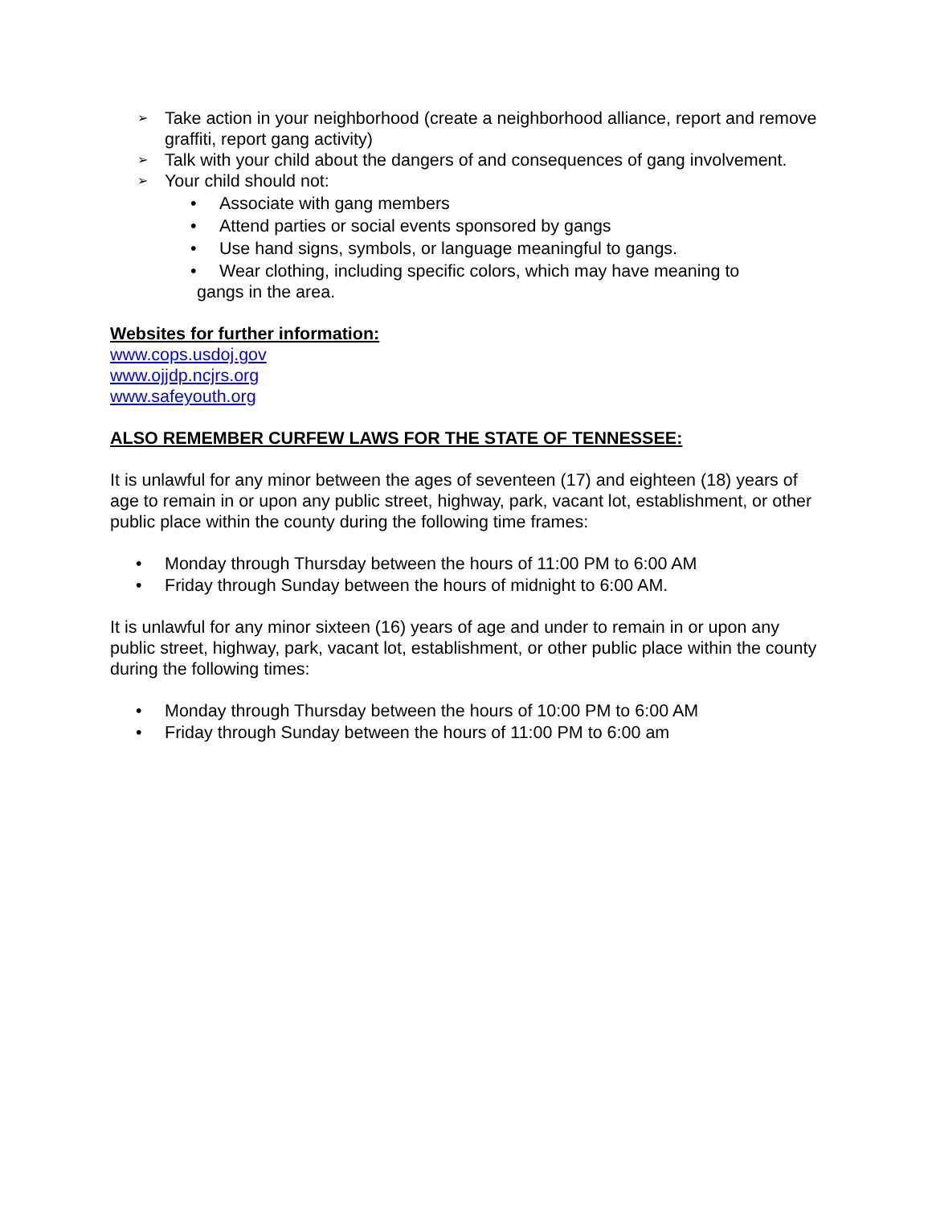➢ Take action in your neighborhood (create a neighborhood alliance, report and remove graffiti, report gang activity)
➢ Talk with your child about the dangers of and consequences of gang involvement.
➢ Your child should not:
• Associate with gang members
• Attend parties or social events sponsored by gangs
• Use hand signs, symbols, or language meaningful to gangs.
• Wear clothing, including specific colors, which may have meaning to
gangs in the area.
Websites for further information:
www.cops.usdoj.gov
www.ojjdp.ncjrs.org
www.safeyouth.org
ALSO REMEMBER CURFEW LAWS FOR THE STATE OF TENNESSEE:
It is unlawful for any minor between the ages of seventeen (17) and eighteen (18) years of age to remain in or upon any public street, highway, park, vacant lot, establishment, or other public place within the county during the following time frames:
• Monday through Thursday between the hours of 11:00 PM to 6:00 AM
• Friday through Sunday between the hours of midnight to 6:00 AM.
It is unlawful for any minor sixteen (16) years of age and under to remain in or upon any public street, highway, park, vacant lot, establishment, or other public place within the county during the following times:
• Monday through Thursday between the hours of 10:00 PM to 6:00 AM
• Friday through Sunday between the hours of 11:00 PM to 6:00 am